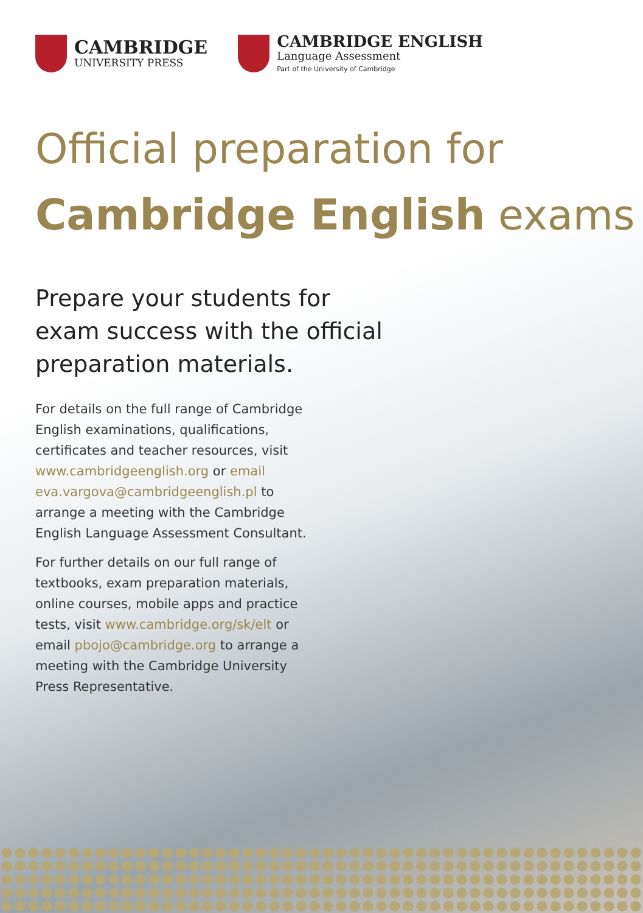CAMBRIDGE
UNIVERSITY PRESS
CAMBRIDGE ENGLISH
Language Assessment
Part of the University of Cambridge
Official preparation for
Cambridge English exams
Prepare your students for exam success with the official preparation materials.
For details on the full range of Cambridge English examinations, qualifications, certificates and teacher resources, visit www.cambridgeenglish.org or email eva.vargova@cambridgeenglish.pl to arrange a meeting with the Cambridge English Language Assessment Consultant.
For further details on our full range of textbooks, exam preparation materials, online courses, mobile apps and practice tests, visit www.cambridge.org/sk/elt or email pbojo@cambridge.org to arrange a meeting with the Cambridge University Press Representative.